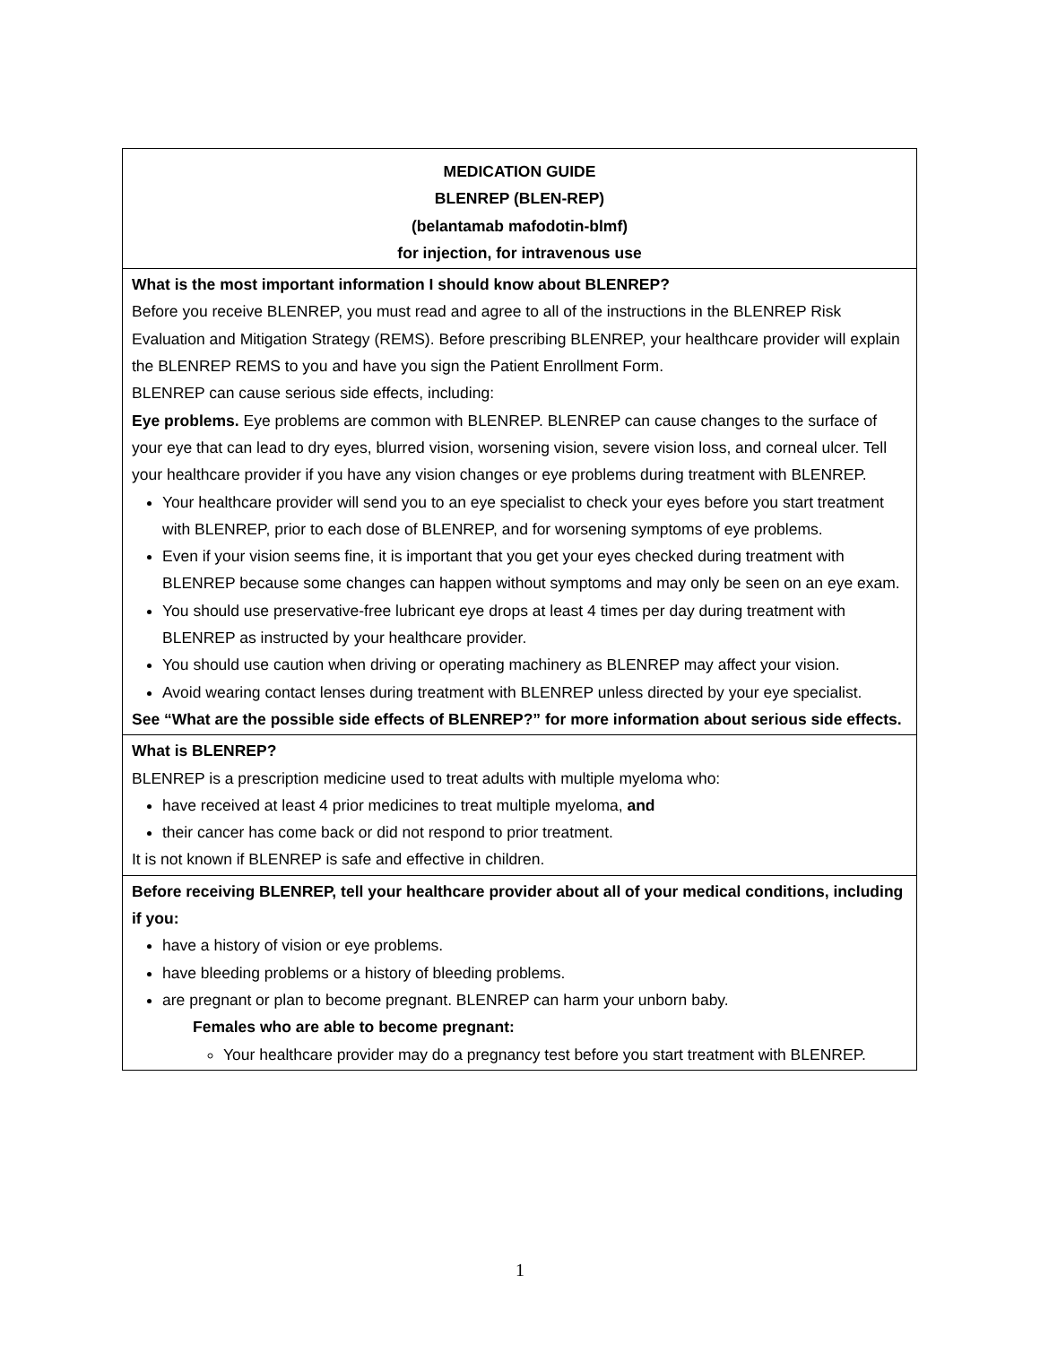| MEDICATION GUIDE BLENREP (BLEN-REP) (belantamab mafodotin-blmf) for injection, for intravenous use |
| What is the most important information I should know about BLENREP? Before you receive BLENREP, you must read and agree to all of the instructions in the BLENREP Risk Evaluation and Mitigation Strategy (REMS). Before prescribing BLENREP, your healthcare provider will explain the BLENREP REMS to you and have you sign the Patient Enrollment Form. BLENREP can cause serious side effects, including: Eye problems. Eye problems are common with BLENREP. BLENREP can cause changes to the surface of your eye that can lead to dry eyes, blurred vision, worsening vision, severe vision loss, and corneal ulcer. Tell your healthcare provider if you have any vision changes or eye problems during treatment with BLENREP. Your healthcare provider will send you to an eye specialist to check your eyes before you start treatment with BLENREP, prior to each dose of BLENREP, and for worsening symptoms of eye problems. Even if your vision seems fine, it is important that you get your eyes checked during treatment with BLENREP because some changes can happen without symptoms and may only be seen on an eye exam. You should use preservative-free lubricant eye drops at least 4 times per day during treatment with BLENREP as instructed by your healthcare provider. You should use caution when driving or operating machinery as BLENREP may affect your vision. Avoid wearing contact lenses during treatment with BLENREP unless directed by your eye specialist. See “What are the possible side effects of BLENREP?” for more information about serious side effects. |
| What is BLENREP? BLENREP is a prescription medicine used to treat adults with multiple myeloma who: have received at least 4 prior medicines to treat multiple myeloma, and their cancer has come back or did not respond to prior treatment. It is not known if BLENREP is safe and effective in children. |
| Before receiving BLENREP, tell your healthcare provider about all of your medical conditions, including if you: have a history of vision or eye problems. have bleeding problems or a history of bleeding problems. are pregnant or plan to become pregnant. BLENREP can harm your unborn baby. Females who are able to become pregnant: Your healthcare provider may do a pregnancy test before you start treatment with BLENREP. |
1